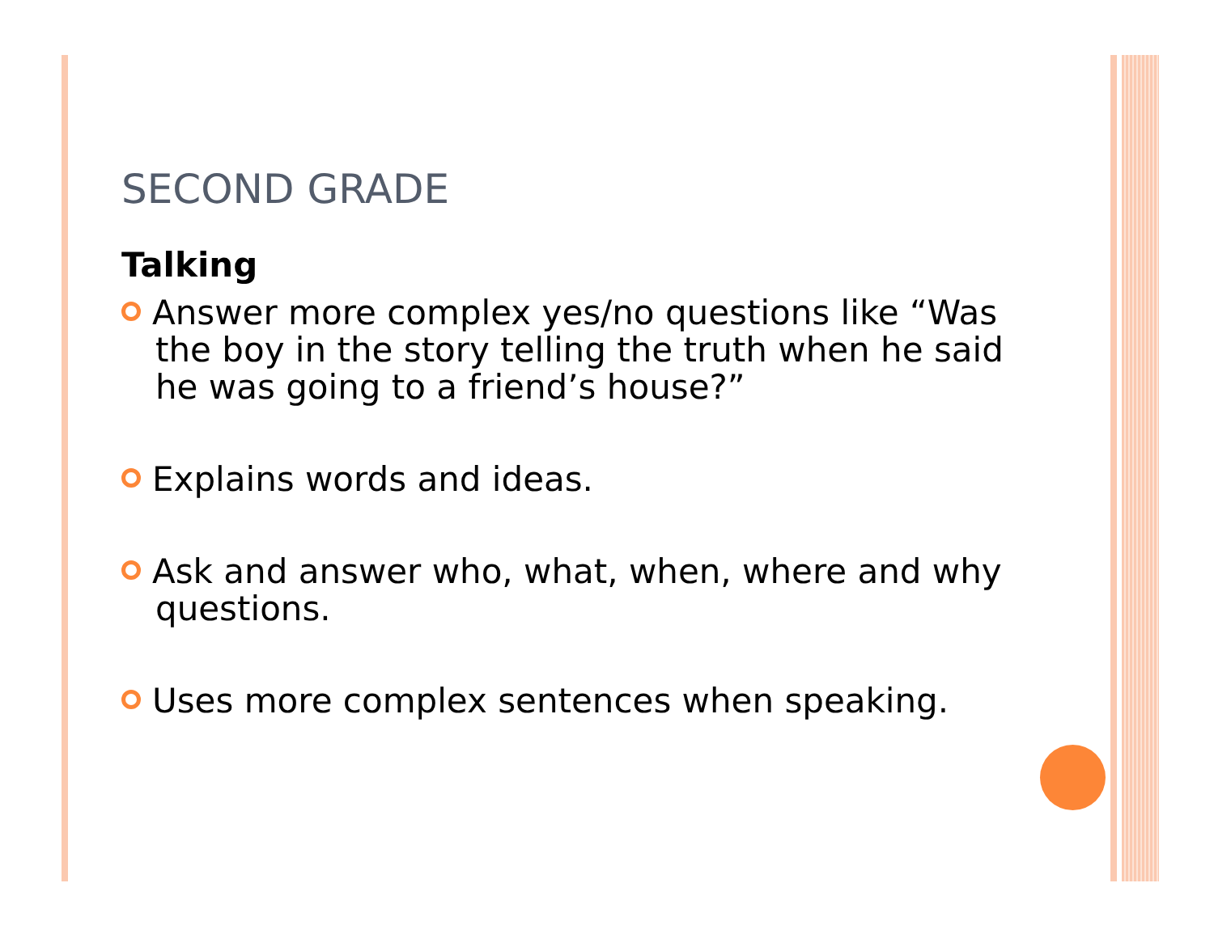SECOND GRADE
Talking
Answer more complex yes/no questions like “Was the boy in the story telling the truth when he said he was going to a friend’s house?”
Explains words and ideas.
Ask and answer who, what, when, where and why questions.
Uses more complex sentences when speaking.